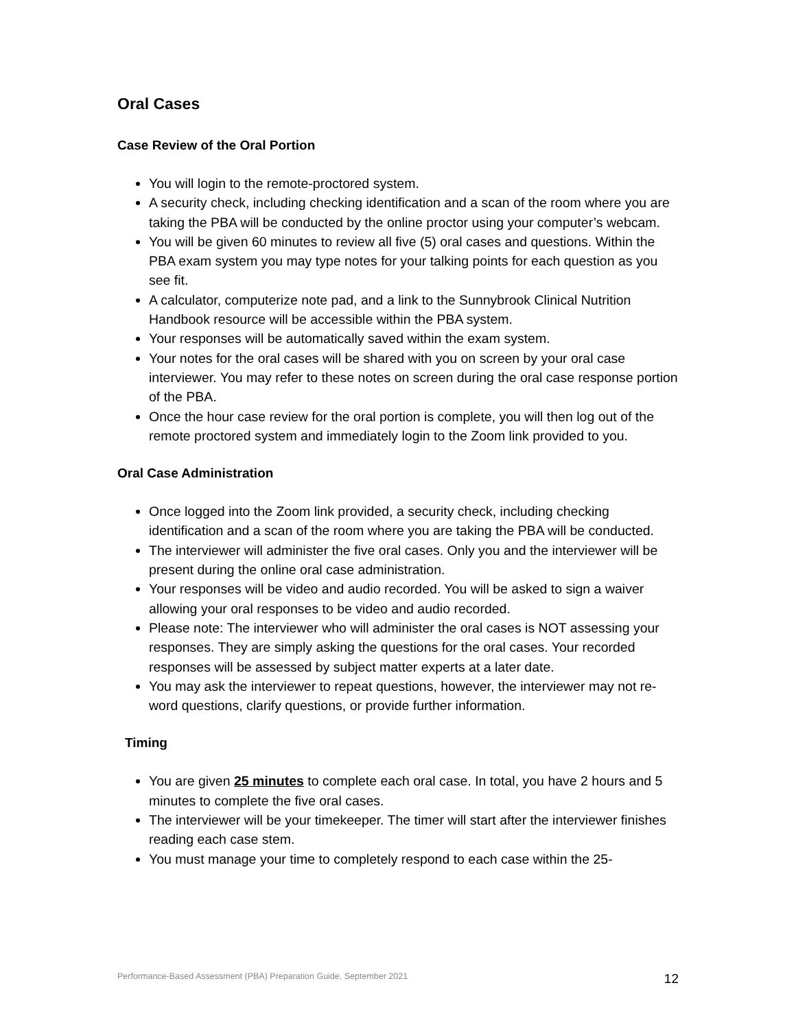Oral Cases
Case Review of the Oral Portion
You will login to the remote-proctored system.
A security check, including checking identification and a scan of the room where you are taking the PBA will be conducted by the online proctor using your computer’s webcam.
You will be given 60 minutes to review all five (5) oral cases and questions. Within the PBA exam system you may type notes for your talking points for each question as you see fit.
A calculator, computerize note pad, and a link to the Sunnybrook Clinical Nutrition Handbook resource will be accessible within the PBA system.
Your responses will be automatically saved within the exam system.
Your notes for the oral cases will be shared with you on screen by your oral case interviewer. You may refer to these notes on screen during the oral case response portion of the PBA.
Once the hour case review for the oral portion is complete, you will then log out of the remote proctored system and immediately login to the Zoom link provided to you.
Oral Case Administration
Once logged into the Zoom link provided, a security check, including checking identification and a scan of the room where you are taking the PBA will be conducted.
The interviewer will administer the five oral cases. Only you and the interviewer will be present during the online oral case administration.
Your responses will be video and audio recorded. You will be asked to sign a waiver allowing your oral responses to be video and audio recorded.
Please note: The interviewer who will administer the oral cases is NOT assessing your responses. They are simply asking the questions for the oral cases. Your recorded responses will be assessed by subject matter experts at a later date.
You may ask the interviewer to repeat questions, however, the interviewer may not re-word questions, clarify questions, or provide further information.
Timing
You are given 25 minutes to complete each oral case. In total, you have 2 hours and 5 minutes to complete the five oral cases.
The interviewer will be your timekeeper. The timer will start after the interviewer finishes reading each case stem.
You must manage your time to completely respond to each case within the 25-
Performance-Based Assessment (PBA) Preparation Guide, September 2021 12